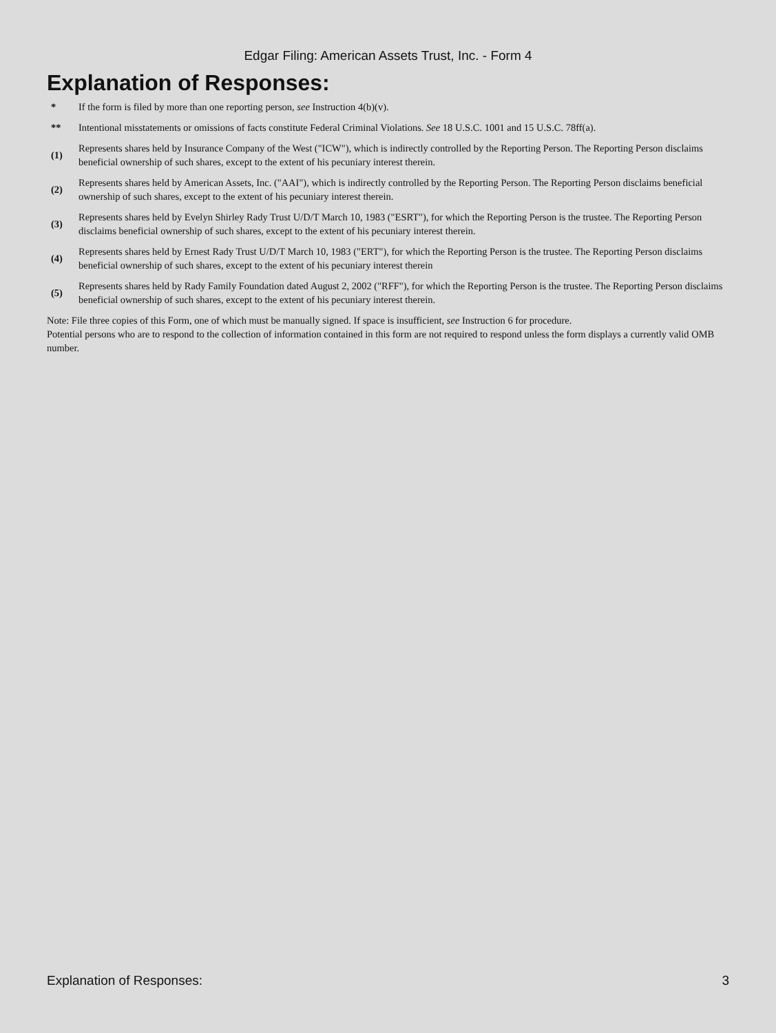Edgar Filing: American Assets Trust, Inc. - Form 4
Explanation of Responses:
| * | If the form is filed by more than one reporting person, see Instruction 4(b)(v). |
| ** | Intentional misstatements or omissions of facts constitute Federal Criminal Violations. See 18 U.S.C. 1001 and 15 U.S.C. 78ff(a). |
| (1) | Represents shares held by Insurance Company of the West ("ICW"), which is indirectly controlled by the Reporting Person. The Reporting Person disclaims beneficial ownership of such shares, except to the extent of his pecuniary interest therein. |
| (2) | Represents shares held by American Assets, Inc. ("AAI"), which is indirectly controlled by the Reporting Person. The Reporting Person disclaims beneficial ownership of such shares, except to the extent of his pecuniary interest therein. |
| (3) | Represents shares held by Evelyn Shirley Rady Trust U/D/T March 10, 1983 ("ESRT"), for which the Reporting Person is the trustee. The Reporting Person disclaims beneficial ownership of such shares, except to the extent of his pecuniary interest therein. |
| (4) | Represents shares held by Ernest Rady Trust U/D/T March 10, 1983 ("ERT"), for which the Reporting Person is the trustee. The Reporting Person disclaims beneficial ownership of such shares, except to the extent of his pecuniary interest therein |
| (5) | Represents shares held by Rady Family Foundation dated August 2, 2002 ("RFF"), for which the Reporting Person is the trustee. The Reporting Person disclaims beneficial ownership of such shares, except to the extent of his pecuniary interest therein. |
Note: File three copies of this Form, one of which must be manually signed. If space is insufficient, see Instruction 6 for procedure.
Potential persons who are to respond to the collection of information contained in this form are not required to respond unless the form displays a currently valid OMB number.
Explanation of Responses: 3